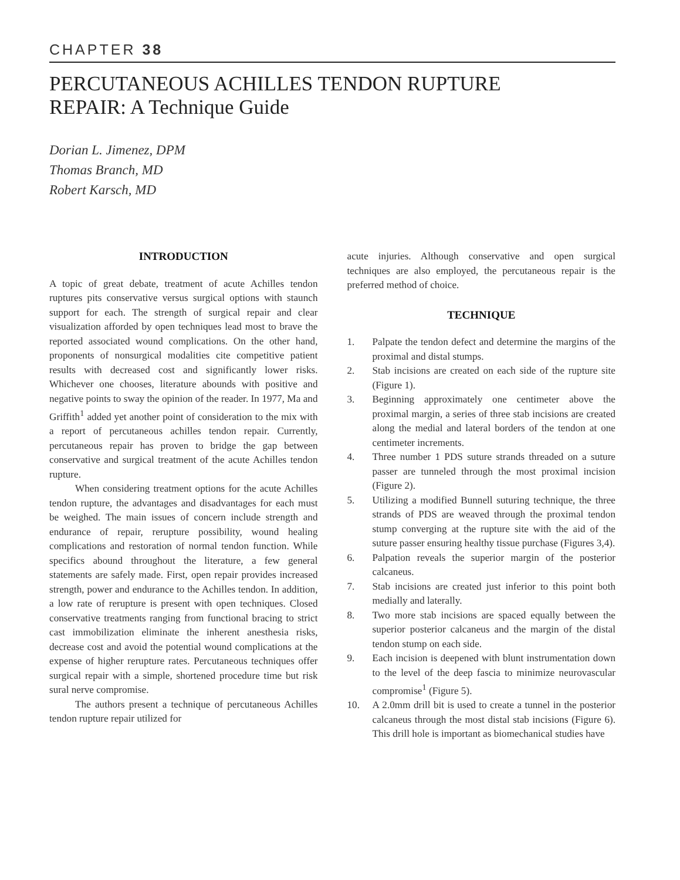CHAPTER 38
PERCUTANEOUS ACHILLES TENDON RUPTURE
REPAIR: A Technique Guide
Dorian L. Jimenez, DPM
Thomas Branch, MD
Robert Karsch, MD
INTRODUCTION
A topic of great debate, treatment of acute Achilles tendon ruptures pits conservative versus surgical options with staunch support for each. The strength of surgical repair and clear visualization afforded by open techniques lead most to brave the reported associated wound complications. On the other hand, proponents of nonsurgical modalities cite competitive patient results with decreased cost and significantly lower risks. Whichever one chooses, literature abounds with positive and negative points to sway the opinion of the reader. In 1977, Ma and Griffith<sup>1</sup> added yet another point of consideration to the mix with a report of percutaneous achilles tendon repair. Currently, percutaneous repair has proven to bridge the gap between conservative and surgical treatment of the acute Achilles tendon rupture.
When considering treatment options for the acute Achilles tendon rupture, the advantages and disadvantages for each must be weighed. The main issues of concern include strength and endurance of repair, rerupture possibility, wound healing complications and restoration of normal tendon function. While specifics abound throughout the literature, a few general statements are safely made. First, open repair provides increased strength, power and endurance to the Achilles tendon. In addition, a low rate of rerupture is present with open techniques. Closed conservative treatments ranging from functional bracing to strict cast immobilization eliminate the inherent anesthesia risks, decrease cost and avoid the potential wound complications at the expense of higher rerupture rates. Percutaneous techniques offer surgical repair with a simple, shortened procedure time but risk sural nerve compromise.
The authors present a technique of percutaneous Achilles tendon rupture repair utilized for
acute injuries. Although conservative and open surgical techniques are also employed, the percutaneous repair is the preferred method of choice.
TECHNIQUE
1. Palpate the tendon defect and determine the margins of the proximal and distal stumps.
2. Stab incisions are created on each side of the rupture site (Figure 1).
3. Beginning approximately one centimeter above the proximal margin, a series of three stab incisions are created along the medial and lateral borders of the tendon at one centimeter increments.
4. Three number 1 PDS suture strands threaded on a suture passer are tunneled through the most proximal incision (Figure 2).
5. Utilizing a modified Bunnell suturing technique, the three strands of PDS are weaved through the proximal tendon stump converging at the rupture site with the aid of the suture passer ensuring healthy tissue purchase (Figures 3,4).
6. Palpation reveals the superior margin of the posterior calcaneus.
7. Stab incisions are created just inferior to this point both medially and laterally.
8. Two more stab incisions are spaced equally between the superior posterior calcaneus and the margin of the distal tendon stump on each side.
9. Each incision is deepened with blunt instrumentation down to the level of the deep fascia to minimize neurovascular compromise<sup>1</sup> (Figure 5).
10. A 2.0mm drill bit is used to create a tunnel in the posterior calcaneus through the most distal stab incisions (Figure 6). This drill hole is important as biomechanical studies have